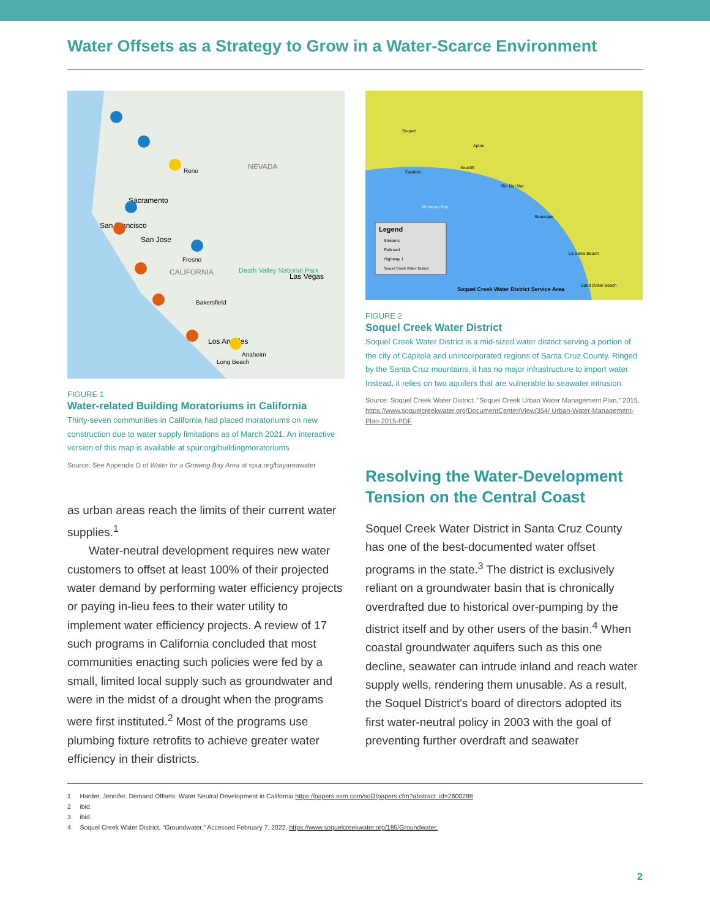Water Offsets as a Strategy to Grow in a Water-Scarce Environment
NEVADA
CALIFORNIA
Sacramento
San Francisco
San Jose
Reno
Fresno
Bakersfield
Death Valley National Park
Las Vegas
Los Angeles
Anaheim
Long Beach
FIGURE 1
Water-related Building Moratoriums in California
Thirty-seven communities in California had placed moratoriums on new construction due to water supply limitations as of March 2021. An interactive version of this map is available at spur.org/buildingmoratoriums
Source: See Appendix D of Water for a Growing Bay Area at spur.org/bayareawater
as urban areas reach the limits of their current water supplies.<sup>1</sup>
Water-neutral development requires new water customers to offset at least 100% of their projected water demand by performing water efficiency projects or paying in-lieu fees to their water utility to implement water efficiency projects. A review of 17 such programs in California concluded that most communities enacting such policies were fed by a small, limited local supply such as groundwater and were in the midst of a drought when the programs were first instituted.<sup>2</sup> Most of the programs use plumbing fixture retrofits to achieve greater water efficiency in their districts.
Legend
Streams
Railroad
Highway 1
Soquel Creek Water District
Soquel Creek Water District Service Area
Soquel
Aptos
Seacliff
Capitola
Rio Del Mar
Seascape
La Selva Beach
Sand Dollar Beach
Monterey Bay
FIGURE 2
Soquel Creek Water District
Soquel Creek Water District is a mid-sized water district serving a portion of the city of Capitola and unincorporated regions of Santa Cruz County. Ringed by the Santa Cruz mountains, it has no major infrastructure to import water. Instead, it relies on two aquifers that are vulnerable to seawater intrusion.
Source: Soquel Creek Water District. "Soquel Creek Urban Water Management Plan," 2015, https://www.soquelcreekwater.org/DocumentCenter/View/354/ Urban-Water-Management-Plan-2015-PDF
Resolving the Water-Development Tension on the Central Coast
Soquel Creek Water District in Santa Cruz County has one of the best-documented water offset programs in the state.<sup>3</sup> The district is exclusively reliant on a groundwater basin that is chronically overdrafted due to historical over-pumping by the district itself and by other users of the basin.<sup>4</sup> When coastal groundwater aquifers such as this one decline, seawater can intrude inland and reach water supply wells, rendering them unusable. As a result, the Soquel District's board of directors adopted its first water-neutral policy in 2003 with the goal of preventing further overdraft and seawater
1 Harder, Jennifer. Demand Offsets: Water Neutral Development in California https://papers.ssrn.com/sol3/papers.cfm?abstract_id=2600288
2 ibid.
3 ibid.
4 Soquel Creek Water District, "Groundwater," Accessed February 7, 2022, https://www.soquelcreekwater.org/185/Groundwater.
2